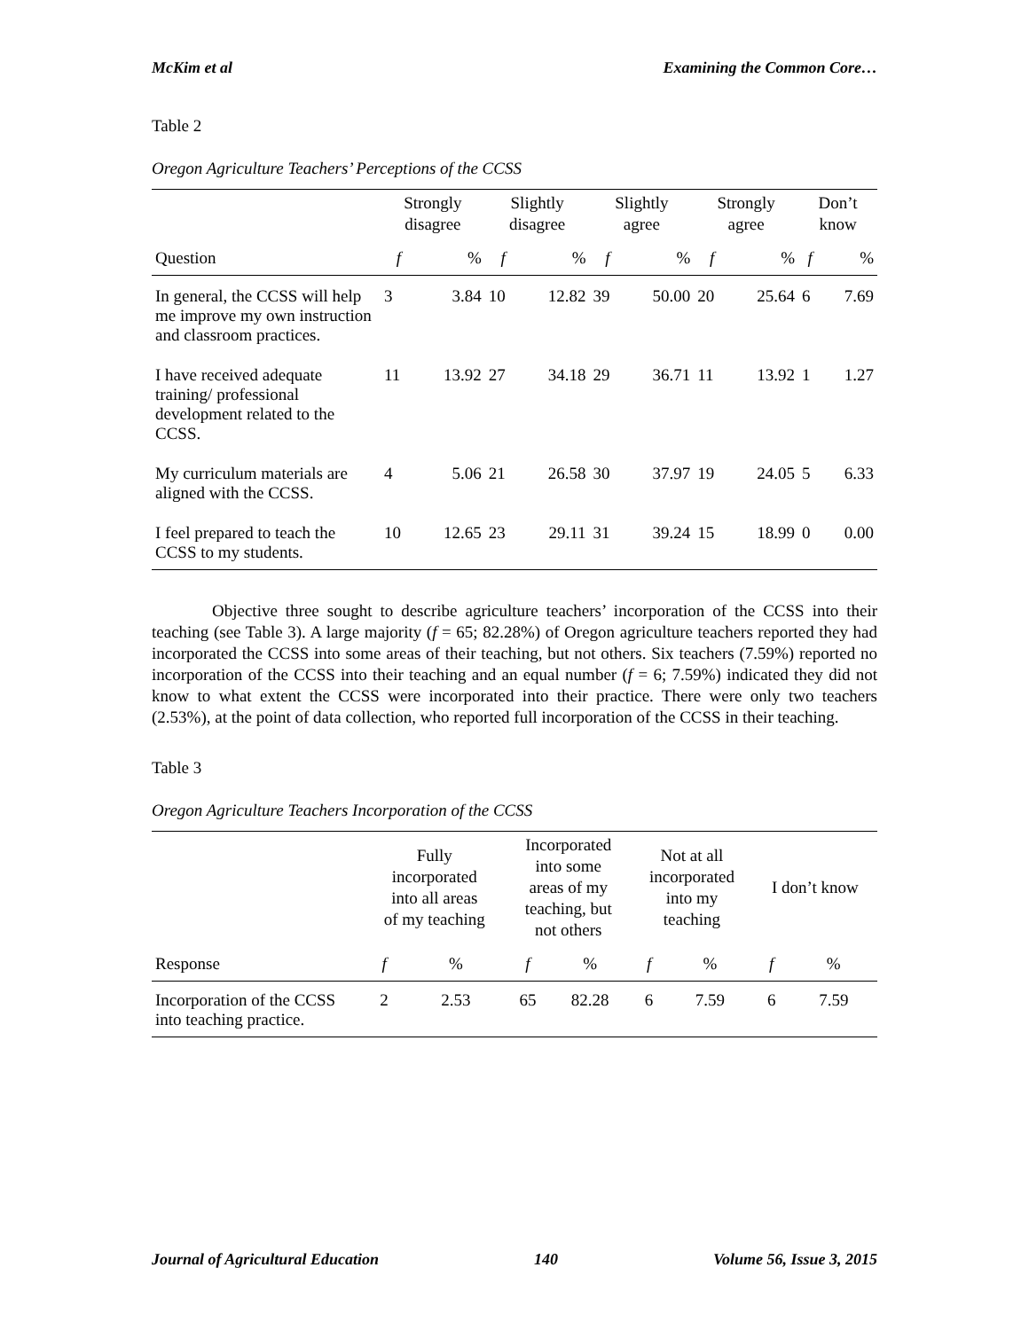McKim et al Examining the Common Core…
Table 2
Oregon Agriculture Teachers’ Perceptions of the CCSS
| | Strongly disagree | | Slightly disagree | | Slightly agree | | Strongly agree | | Don’t know | |
| --- | --- | --- | --- | --- | --- | --- | --- | --- | --- | --- |
| Question | f | % | f | % | f | % | f | % | f | % |
| In general, the CCSS will help me improve my own instruction and classroom practices. | 3 | 3.84 | 10 | 12.82 | 39 | 50.00 | 20 | 25.64 | 6 | 7.69 |
| I have received adequate training/ professional development related to the CCSS. | 11 | 13.92 | 27 | 34.18 | 29 | 36.71 | 11 | 13.92 | 1 | 1.27 |
| My curriculum materials are aligned with the CCSS. | 4 | 5.06 | 21 | 26.58 | 30 | 37.97 | 19 | 24.05 | 5 | 6.33 |
| I feel prepared to teach the CCSS to my students. | 10 | 12.65 | 23 | 29.11 | 31 | 39.24 | 15 | 18.99 | 0 | 0.00 |
Objective three sought to describe agriculture teachers’ incorporation of the CCSS into their teaching (see Table 3). A large majority (f = 65; 82.28%) of Oregon agriculture teachers reported they had incorporated the CCSS into some areas of their teaching, but not others. Six teachers (7.59%) reported no incorporation of the CCSS into their teaching and an equal number (f = 6; 7.59%) indicated they did not know to what extent the CCSS were incorporated into their practice. There were only two teachers (2.53%), at the point of data collection, who reported full incorporation of the CCSS in their teaching.
Table 3
Oregon Agriculture Teachers Incorporation of the CCSS
| | Fully incorporated into all areas of my teaching | | Incorporated into some areas of my teaching, but not others | | Not at all incorporated into my teaching | | I don’t know | |
| --- | --- | --- | --- | --- | --- | --- | --- | --- |
| Response | f | % | f | % | f | % | f | % |
| Incorporation of the CCSS into teaching practice. | 2 | 2.53 | 65 | 82.28 | 6 | 7.59 | 6 | 7.59 |
Journal of Agricultural Education 140 Volume 56, Issue 3, 2015